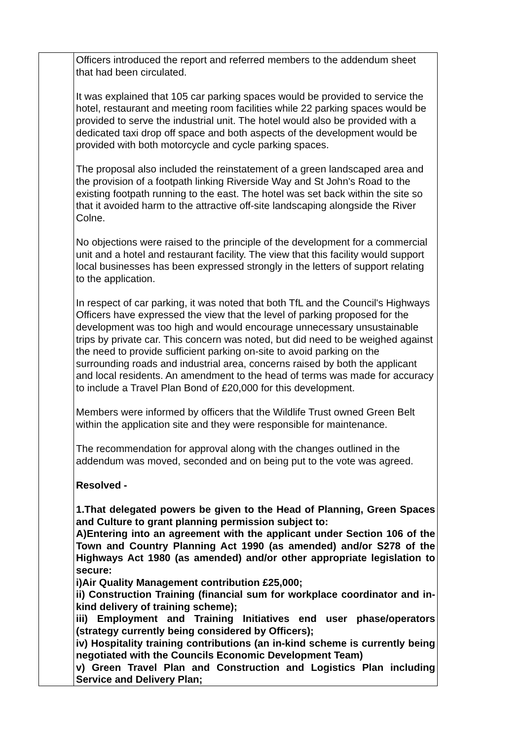| | Officers introduced the report and referred members to the addendum sheet that had been circulated. It was explained that 105 car parking spaces would be provided to service the hotel, restaurant and meeting room facilities while 22 parking spaces would be provided to serve the industrial unit. The hotel would also be provided with a dedicated taxi drop off space and both aspects of the development would be provided with both motorcycle and cycle parking spaces. The proposal also included the reinstatement of a green landscaped area and the provision of a footpath linking Riverside Way and St John's Road to the existing footpath running to the east. The hotel was set back within the site so that it avoided harm to the attractive off-site landscaping alongside the River Colne. No objections were raised to the principle of the development for a commercial unit and a hotel and restaurant facility. The view that this facility would support local businesses has been expressed strongly in the letters of support relating to the application. In respect of car parking, it was noted that both TfL and the Council's Highways Officers have expressed the view that the level of parking proposed for the development was too high and would encourage unnecessary unsustainable trips by private car. This concern was noted, but did need to be weighed against the need to provide sufficient parking on-site to avoid parking on the surrounding roads and industrial area, concerns raised by both the applicant and local residents. An amendment to the head of terms was made for accuracy to include a Travel Plan Bond of £20,000 for this development. Members were informed by officers that the Wildlife Trust owned Green Belt within the application site and they were responsible for maintenance. The recommendation for approval along with the changes outlined in the addendum was moved, seconded and on being put to the vote was agreed. Resolved - 1.That delegated powers be given to the Head of Planning, Green Spaces and Culture to grant planning permission subject to: A)Entering into an agreement with the applicant under Section 106 of the Town and Country Planning Act 1990 (as amended) and/or S278 of the Highways Act 1980 (as amended) and/or other appropriate legislation to secure: i)Air Quality Management contribution £25,000; ii) Construction Training (financial sum for workplace coordinator and in-kind delivery of training scheme); iii) Employment and Training Initiatives end user phase/operators (strategy currently being considered by Officers); iv) Hospitality training contributions (an in-kind scheme is currently being negotiated with the Councils Economic Development Team) v) Green Travel Plan and Construction and Logistics Plan including Service and Delivery Plan; |